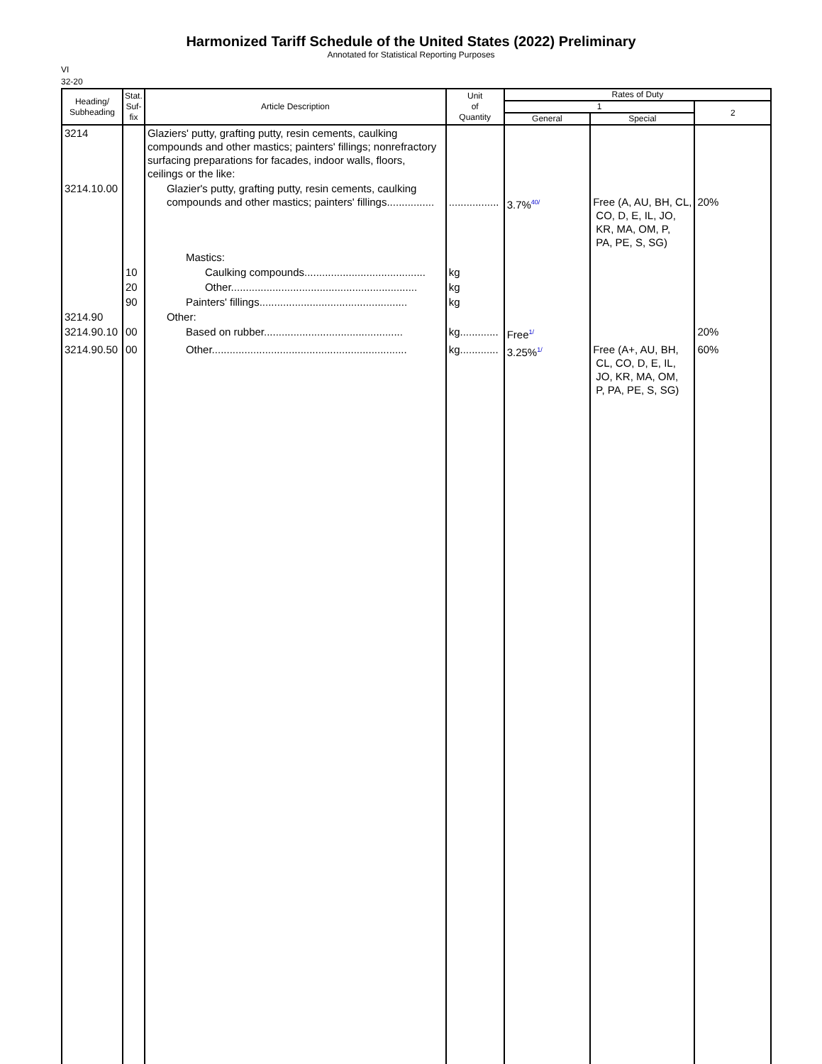Harmonized Tariff Schedule of the United States (2022) Preliminary
Annotated for Statistical Reporting Purposes
VI
32-20
| Heading/ Subheading | Stat. Suf- fix | Article Description | Unit of Quantity | Rates of Duty | | |
| --- | --- | --- | --- | --- | --- | --- |
| | | | | 1 | | 2 |
| | | | | General | Special | |
| 3214 | | Glaziers' putty, grafting putty, resin cements, caulking compounds and other mastics; painters' fillings; nonrefractory surfacing preparations for facades, indoor walls, floors, ceilings or the like: | | | | |
| 3214.10.00 | | Glazier's putty, grafting putty, resin cements, caulking compounds and other mastics; painters' fillings................ | ................. | 3.7%<sup>40/</sup> | Free (A, AU, BH, CL, CO, D, E, IL, JO, KR, MA, OM, P, PA, PE, S, SG) | 20% |
| | | Mastics: | | | | |
| | 10 | Caulking compounds......................................... | kg | | | |
| | 20 | Other............................................................... | kg | | | |
| | 90 | Painters' fillings.................................................. | kg | | | |
| 3214.90 | | Other: | | | | |
| 3214.90.10 | 00 | Based on rubber............................................... | kg............. | Free<sup>1/</sup> | | 20% |
| 3214.90.50 | 00 | Other.................................................................. | kg............. | 3.25%<sup>1/</sup> | Free (A+, AU, BH, CL, CO, D, E, IL, JO, KR, MA, OM, P, PA, PE, S, SG) | 60% |